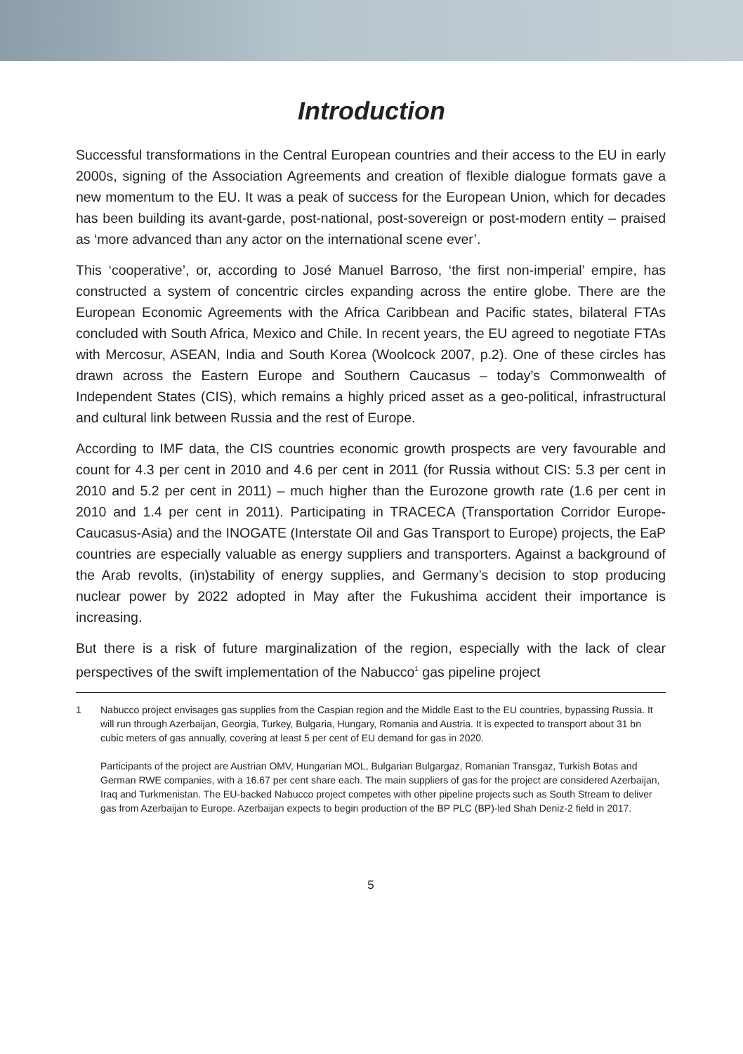Introduction
Successful transformations in the Central European countries and their access to the EU in early 2000s, signing of the Association Agreements and creation of flexible dialogue formats gave a new momentum to the EU. It was a peak of success for the European Union, which for decades has been building its avant-garde, post-national, post-sovereign or post-modern entity – praised as ‘more advanced than any actor on the international scene ever’.
This ‘cooperative’, or, according to José Manuel Barroso, ‘the first non-imperial’ empire, has constructed a system of concentric circles expanding across the entire globe. There are the European Economic Agreements with the Africa Caribbean and Pacific states, bilateral FTAs concluded with South Africa, Mexico and Chile. In recent years, the EU agreed to negotiate FTAs with Mercosur, ASEAN, India and South Korea (Woolcock 2007, p.2). One of these circles has drawn across the Eastern Europe and Southern Caucasus – today’s Commonwealth of Independent States (CIS), which remains a highly priced asset as a geo-political, infrastructural and cultural link between Russia and the rest of Europe.
According to IMF data, the CIS countries economic growth prospects are very favourable and count for 4.3 per cent in 2010 and 4.6 per cent in 2011 (for Russia without CIS: 5.3 per cent in 2010 and 5.2 per cent in 2011) – much higher than the Eurozone growth rate (1.6 per cent in 2010 and 1.4 per cent in 2011). Participating in TRACECA (Transportation Corridor Europe-Caucasus-Asia) and the INOGATE (Interstate Oil and Gas Transport to Europe) projects, the EaP countries are especially valuable as energy suppliers and transporters. Against a background of the Arab revolts, (in)stability of energy supplies, and Germany’s decision to stop producing nuclear power by 2022 adopted in May after the Fukushima accident their importance is increasing.
But there is a risk of future marginalization of the region, especially with the lack of clear perspectives of the swift implementation of the Nabucco<sup>1</sup> gas pipeline project
1 Nabucco project envisages gas supplies from the Caspian region and the Middle East to the EU countries, bypassing Russia. It will run through Azerbaijan, Georgia, Turkey, Bulgaria, Hungary, Romania and Austria. It is expected to transport about 31 bn cubic meters of gas annually, covering at least 5 per cent of EU demand for gas in 2020.
Participants of the project are Austrian OMV, Hungarian MOL, Bulgarian Bulgargaz, Romanian Transgaz, Turkish Botas and German RWE companies, with a 16.67 per cent share each. The main suppliers of gas for the project are considered Azerbaijan, Iraq and Turkmenistan. The EU-backed Nabucco project competes with other pipeline projects such as South Stream to deliver gas from Azerbaijan to Europe. Azerbaijan expects to begin production of the BP PLC (BP)-led Shah Deniz-2 field in 2017.
5